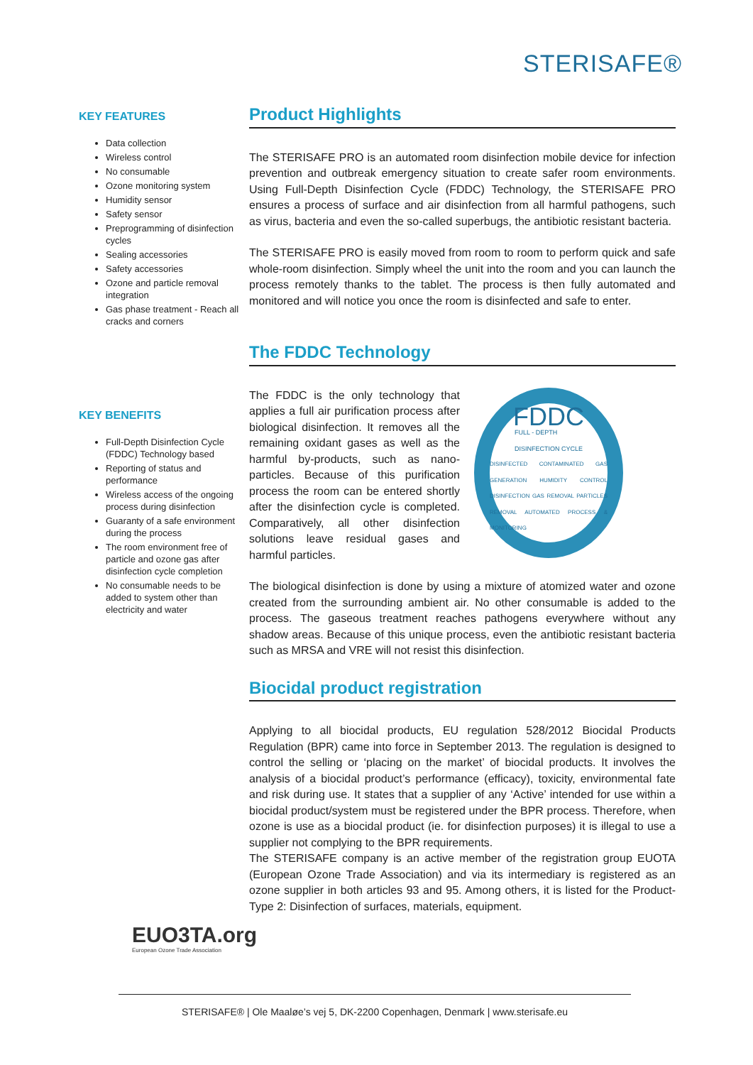STERISAFE®
KEY FEATURES
Data collection
Wireless control
No consumable
Ozone monitoring system
Humidity sensor
Safety sensor
Preprogramming of disinfection cycles
Sealing accessories
Safety accessories
Ozone and particle removal integration
Gas phase treatment - Reach all cracks and corners
KEY BENEFITS
Full-Depth Disinfection Cycle (FDDC) Technology based
Reporting of status and performance
Wireless access of the ongoing process during disinfection
Guaranty of a safe environment during the process
The room environment free of particle and ozone gas after disinfection cycle completion
No consumable needs to be added to system other than electricity and water
Product Highlights
The STERISAFE PRO is an automated room disinfection mobile device for infection prevention and outbreak emergency situation to create safer room environments. Using Full-Depth Disinfection Cycle (FDDC) Technology, the STERISAFE PRO ensures a process of surface and air disinfection from all harmful pathogens, such as virus, bacteria and even the so-called superbugs, the antibiotic resistant bacteria.
The STERISAFE PRO is easily moved from room to room to perform quick and safe whole-room disinfection. Simply wheel the unit into the room and you can launch the process remotely thanks to the tablet. The process is then fully automated and monitored and will notice you once the room is disinfected and safe to enter.
The FDDC Technology
The FDDC is the only technology that applies a full air purification process after biological disinfection. It removes all the remaining oxidant gases as well as the harmful by-products, such as nano-particles. Because of this purification process the room can be entered shortly after the disinfection cycle is completed. Comparatively, all other disinfection solutions leave residual gases and harmful particles.
FDDC
FULL - DEPTH
DISINFECTION CYCLE
DISINFECTED CONTAMINATED GAS GENERATION HUMIDITY CONTROL DISINFECTION GAS REMOVAL PARTICLES REMOVAL AUTOMATED PROCESS & MONITORING
The biological disinfection is done by using a mixture of atomized water and ozone created from the surrounding ambient air. No other consumable is added to the process. The gaseous treatment reaches pathogens everywhere without any shadow areas. Because of this unique process, even the antibiotic resistant bacteria such as MRSA and VRE will not resist this disinfection.
Biocidal product registration
Applying to all biocidal products, EU regulation 528/2012 Biocidal Products Regulation (BPR) came into force in September 2013. The regulation is designed to control the selling or ‘placing on the market’ of biocidal products. It involves the analysis of a biocidal product’s performance (efficacy), toxicity, environmental fate and risk during use. It states that a supplier of any ‘Active’ intended for use within a biocidal product/system must be registered under the BPR process. Therefore, when ozone is use as a biocidal product (ie. for disinfection purposes) it is illegal to use a supplier not complying to the BPR requirements.
The STERISAFE company is an active member of the registration group EUOTA (European Ozone Trade Association) and via its intermediary is registered as an ozone supplier in both articles 93 and 95. Among others, it is listed for the Product-Type 2: Disinfection of surfaces, materials, equipment.
EUO3TA.org
European Ozone Trade Association
STERISAFE® | Ole Maaløe’s vej 5, DK-2200 Copenhagen, Denmark | www.sterisafe.eu